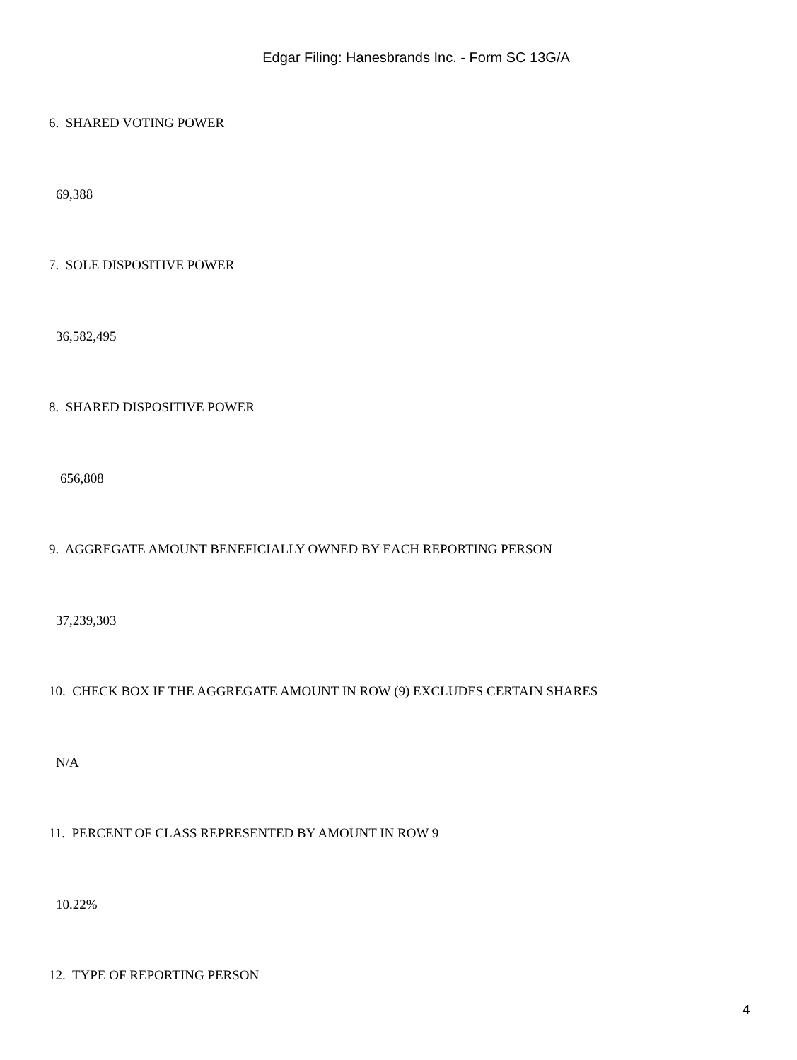Edgar Filing: Hanesbrands Inc. - Form SC 13G/A
6. SHARED VOTING POWER
69,388
7. SOLE DISPOSITIVE POWER
36,582,495
8. SHARED DISPOSITIVE POWER
656,808
9. AGGREGATE AMOUNT BENEFICIALLY OWNED BY EACH REPORTING PERSON
37,239,303
10. CHECK BOX IF THE AGGREGATE AMOUNT IN ROW (9) EXCLUDES CERTAIN SHARES
N/A
11. PERCENT OF CLASS REPRESENTED BY AMOUNT IN ROW 9
10.22%
12. TYPE OF REPORTING PERSON
4